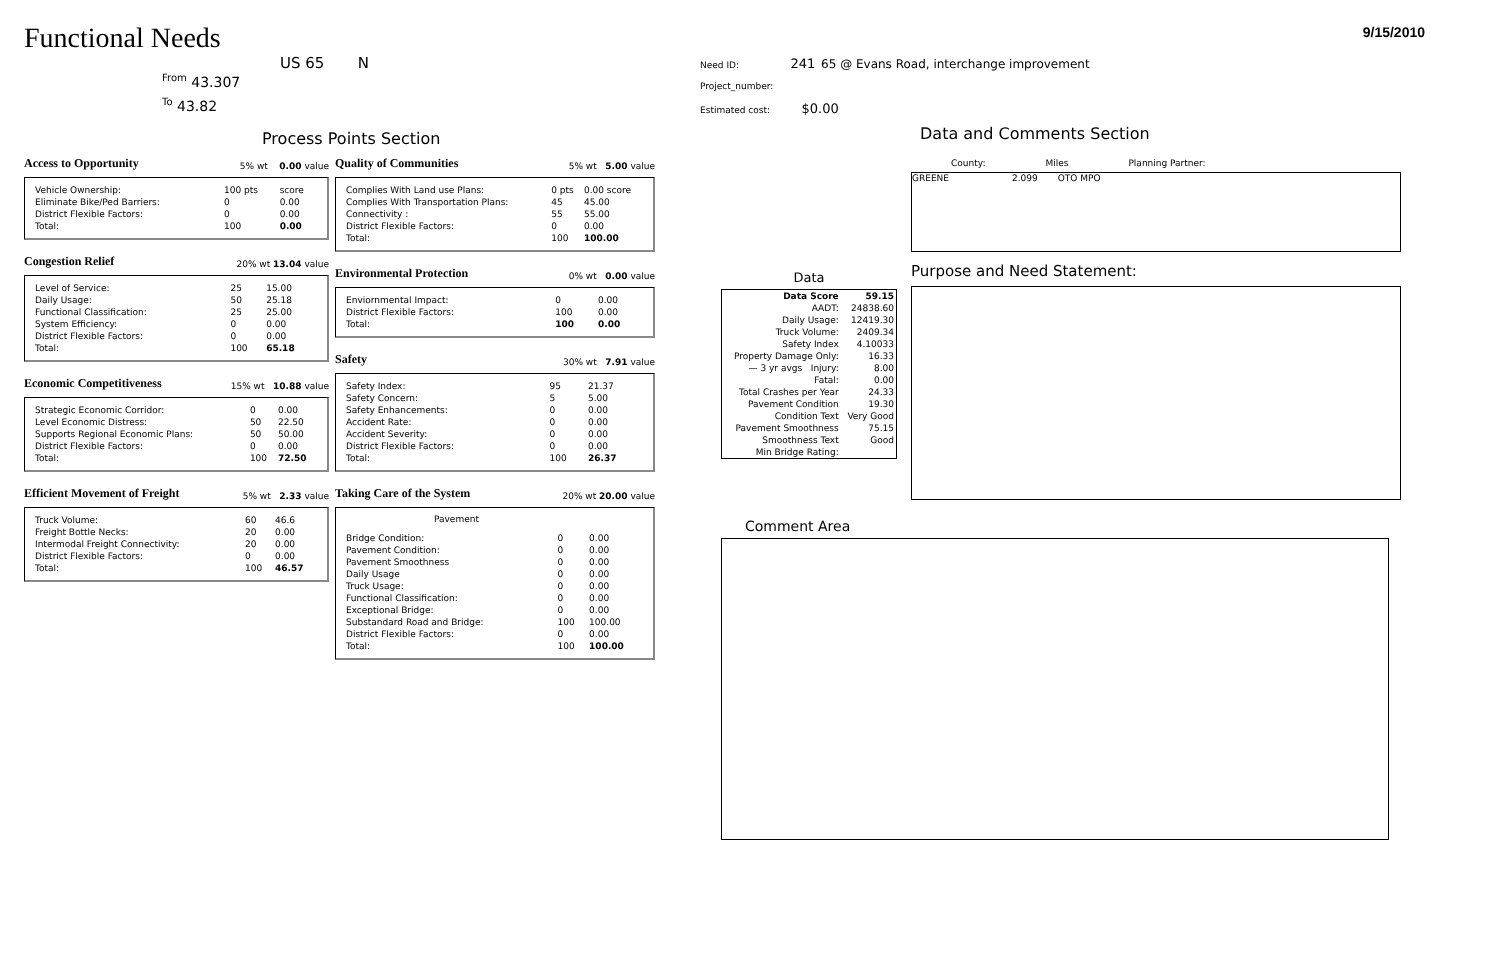9/15/2010
Functional Needs
US 65 N
<sup>From</sup> 43.307
<sup>To</sup> 43.82
Process Points Section
Need ID: 241 65 @ Evans Road, interchange improvement
Project_number:
Estimated cost: $0.00
Data and Comments Section
Access to Opportunity 5% wt 0.00 value
| Vehicle Ownership: | 100 pts | score |
| Eliminate Bike/Ped Barriers: | 0 | 0.00 |
| District Flexible Factors: | 0 | 0.00 |
| Total: | 100 | 0.00 |
Congestion Relief 20% wt 13.04 value
| Level of Service: | 25 | 15.00 |
| Daily Usage: | 50 | 25.18 |
| Functional Classification: | 25 | 25.00 |
| System Efficiency: | 0 | 0.00 |
| District Flexible Factors: | 0 | 0.00 |
| Total: | 100 | 65.18 |
Economic Competitiveness 15% wt 10.88 value
| Strategic Economic Corridor: | 0 | 0.00 |
| Level Economic Distress: | 50 | 22.50 |
| Supports Regional Economic Plans: | 50 | 50.00 |
| District Flexible Factors: | 0 | 0.00 |
| Total: | 100 | 72.50 |
Efficient Movement of Freight 5% wt 2.33 value
| Truck Volume: | 60 | 46.6 |
| Freight Bottle Necks: | 20 | 0.00 |
| Intermodal Freight Connectivity: | 20 | 0.00 |
| District Flexible Factors: | 0 | 0.00 |
| Total: | 100 | 46.57 |
Quality of Communities 5% wt 5.00 value
| Complies With Land use Plans: | 0 pts | 0.00 score |
| Complies With Transportation Plans: | 45 | 45.00 |
| Connectivity : | 55 | 55.00 |
| District Flexible Factors: | 0 | 0.00 |
| Total: | 100 | 100.00 |
Environmental Protection 0% wt 0.00 value
| Enviornmental Impact: | 0 | 0.00 |
| District Flexible Factors: | 100 | 0.00 |
| Total: | 100 | 0.00 |
Safety 30% wt 7.91 value
| Safety Index: | 95 | 21.37 |
| Safety Concern: | 5 | 5.00 |
| Safety Enhancements: | 0 | 0.00 |
| Accident Rate: | 0 | 0.00 |
| Accident Severity: | 0 | 0.00 |
| District Flexible Factors: | 0 | 0.00 |
| Total: | 100 | 26.37 |
Taking Care of the System 20% wt 20.00 value
Pavement
| Bridge Condition: | 0 | 0.00 |
| Pavement Condition: | 0 | 0.00 |
| Pavement Smoothness | 0 | 0.00 |
| Daily Usage | 0 | 0.00 |
| Truck Usage: | 0 | 0.00 |
| Functional Classification: | 0 | 0.00 |
| Exceptional Bridge: | 0 | 0.00 |
| Substandard Road and Bridge: | 100 | 100.00 |
| District Flexible Factors: | 0 | 0.00 |
| Total: | 100 | 100.00 |
County: Miles Planning Partner:
GREENE 2.099 OTO MPO
Data
| Data Score | 59.15 |
| AADT: | 24838.60 |
| Daily Usage: | 12419.30 |
| Truck Volume: | 2409.34 |
| Safety Index | 4.10033 |
| Property Damage Only: | 16.33 |
| — 3 yr avgs Injury: | 8.00 |
| Fatal: | 0.00 |
| Total Crashes per Year | 24.33 |
| Pavement Condition | 19.30 |
| Condition Text | Very Good |
| Pavement Smoothness | 75.15 |
| Smoothness Text | Good |
| Min Bridge Rating: | |
Purpose and Need Statement:
Comment Area